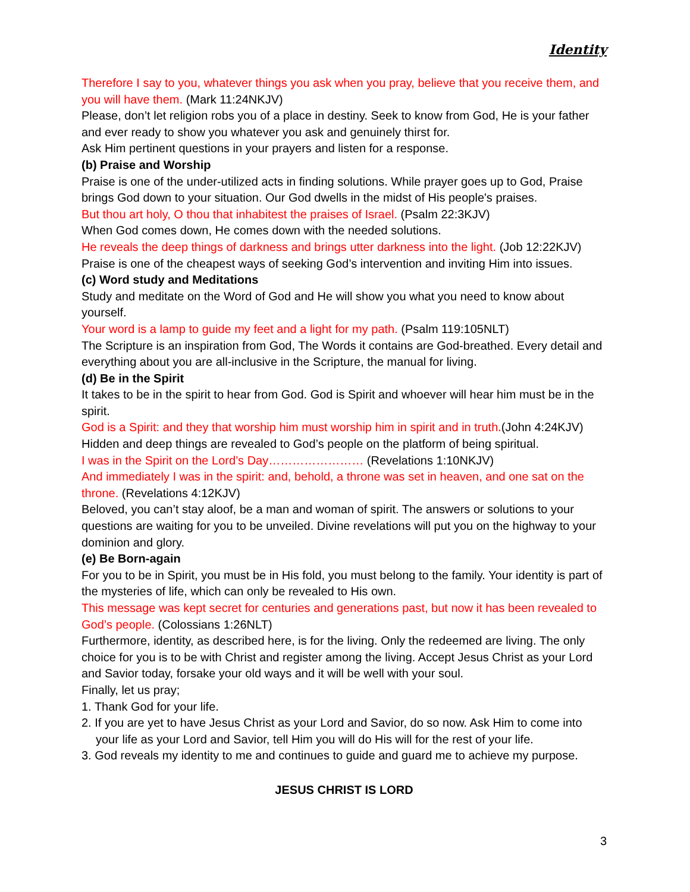Identity
Therefore I say to you, whatever things you ask when you pray, believe that you receive them, and you will have them. (Mark 11:24NKJV)
Please, don’t let religion robs you of a place in destiny. Seek to know from God, He is your father and ever ready to show you whatever you ask and genuinely thirst for.
Ask Him pertinent questions in your prayers and listen for a response.
(b) Praise and Worship
Praise is one of the under-utilized acts in finding solutions. While prayer goes up to God, Praise brings God down to your situation. Our God dwells in the midst of His people's praises.
But thou art holy, O thou that inhabitest the praises of Israel. (Psalm 22:3KJV)
When God comes down, He comes down with the needed solutions.
He reveals the deep things of darkness and brings utter darkness into the light. (Job 12:22KJV)
Praise is one of the cheapest ways of seeking God’s intervention and inviting Him into issues.
(c) Word study and Meditations
Study and meditate on the Word of God and He will show you what you need to know about yourself.
Your word is a lamp to guide my feet and a light for my path. (Psalm 119:105NLT)
The Scripture is an inspiration from God, The Words it contains are God-breathed. Every detail and everything about you are all-inclusive in the Scripture, the manual for living.
(d) Be in the Spirit
It takes to be in the spirit to hear from God. God is Spirit and whoever will hear him must be in the spirit.
God is a Spirit: and they that worship him must worship him in spirit and in truth.(John 4:24KJV)
Hidden and deep things are revealed to God’s people on the platform of being spiritual.
I was in the Spirit on the Lord’s Day…………………… (Revelations 1:10NKJV)
And immediately I was in the spirit: and, behold, a throne was set in heaven, and one sat on the throne. (Revelations 4:12KJV)
Beloved, you can’t stay aloof, be a man and woman of spirit. The answers or solutions to your questions are waiting for you to be unveiled. Divine revelations will put you on the highway to your dominion and glory.
(e) Be Born-again
For you to be in Spirit, you must be in His fold, you must belong to the family. Your identity is part of the mysteries of life, which can only be revealed to His own.
This message was kept secret for centuries and generations past, but now it has been revealed to God’s people. (Colossians 1:26NLT)
Furthermore, identity, as described here, is for the living. Only the redeemed are living. The only choice for you is to be with Christ and register among the living. Accept Jesus Christ as your Lord and Savior today, forsake your old ways and it will be well with your soul.
Finally, let us pray;
1. Thank God for your life.
2. If you are yet to have Jesus Christ as your Lord and Savior, do so now. Ask Him to come into your life as your Lord and Savior, tell Him you will do His will for the rest of your life.
3. God reveals my identity to me and continues to guide and guard me to achieve my purpose.
JESUS CHRIST IS LORD
3